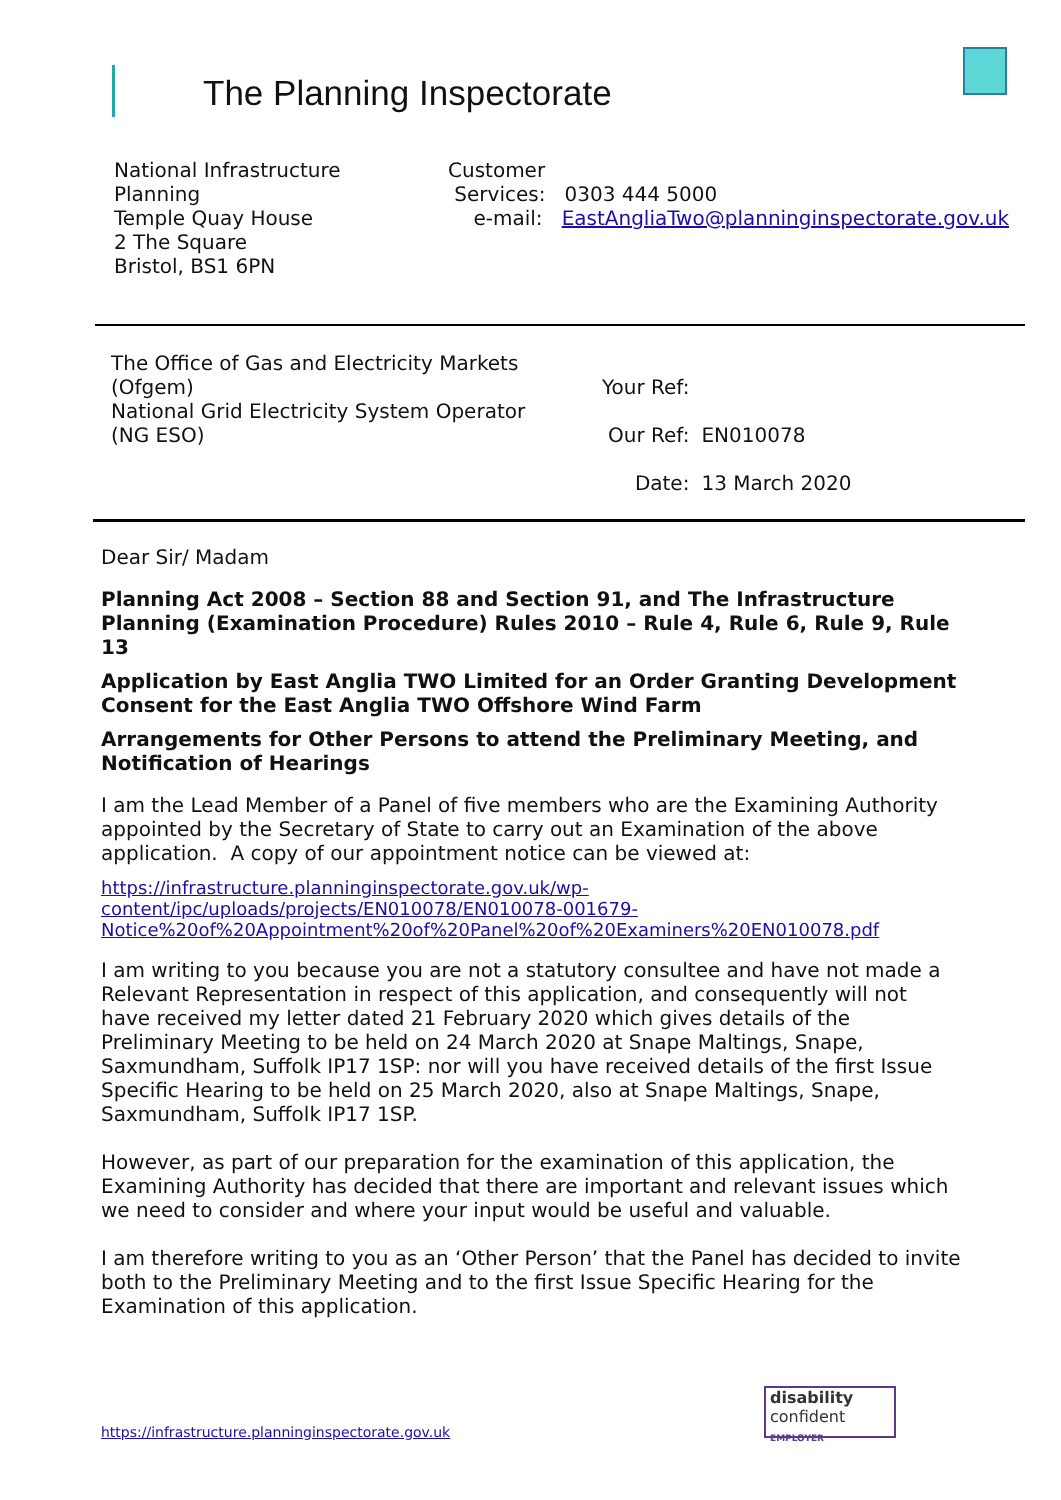The Planning Inspectorate
National Infrastructure
Planning
Temple Quay House
2 The Square
Bristol, BS1 6PN
Customer
Services: 0303 444 5000
e-mail: EastAngliaTwo@planninginspectorate.gov.uk
The Office of Gas and Electricity Markets
(Ofgem)
National Grid Electricity System Operator
(NG ESO)
| Your Ref: | |
| Our Ref: | EN010078 |
| Date: | 13 March 2020 |
Dear Sir/ Madam
Planning Act 2008 – Section 88 and Section 91, and The Infrastructure Planning (Examination Procedure) Rules 2010 – Rule 4, Rule 6, Rule 9, Rule 13
Application by East Anglia TWO Limited for an Order Granting Development Consent for the East Anglia TWO Offshore Wind Farm
Arrangements for Other Persons to attend the Preliminary Meeting, and Notification of Hearings
I am the Lead Member of a Panel of five members who are the Examining Authority appointed by the Secretary of State to carry out an Examination of the above application. A copy of our appointment notice can be viewed at:
https://infrastructure.planninginspectorate.gov.uk/wp-
content/ipc/uploads/projects/EN010078/EN010078-001679-
Notice%20of%20Appointment%20of%20Panel%20of%20Examiners%20EN010078.pdf
I am writing to you because you are not a statutory consultee and have not made a Relevant Representation in respect of this application, and consequently will not have received my letter dated 21 February 2020 which gives details of the Preliminary Meeting to be held on 24 March 2020 at Snape Maltings, Snape, Saxmundham, Suffolk IP17 1SP: nor will you have received details of the first Issue Specific Hearing to be held on 25 March 2020, also at Snape Maltings, Snape, Saxmundham, Suffolk IP17 1SP.
However, as part of our preparation for the examination of this application, the Examining Authority has decided that there are important and relevant issues which we need to consider and where your input would be useful and valuable.
I am therefore writing to you as an ‘Other Person’ that the Panel has decided to invite both to the Preliminary Meeting and to the first Issue Specific Hearing for the Examination of this application.
https://infrastructure.planninginspectorate.gov.uk
disability
confident
EMPLOYER